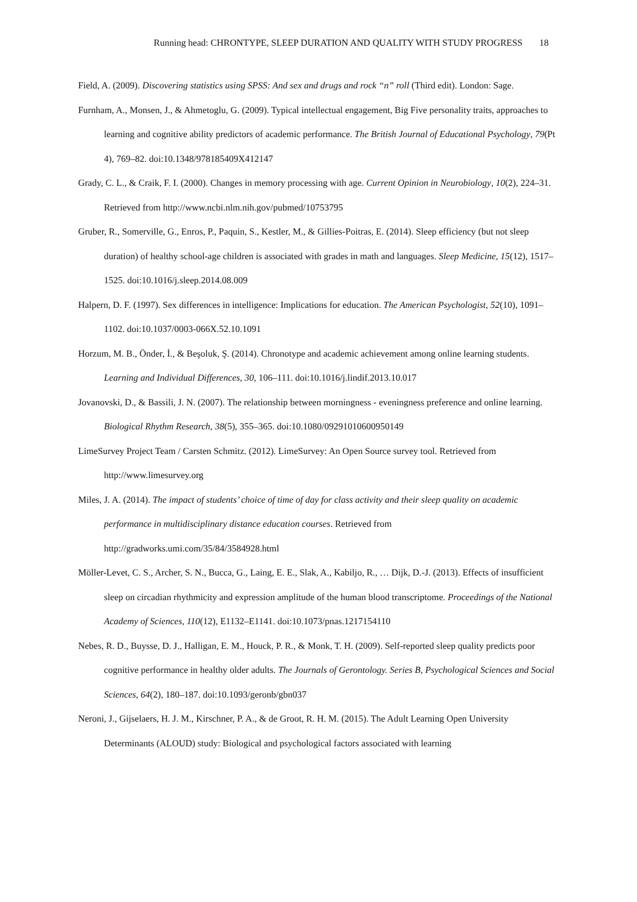Running head: CHRONTYPE, SLEEP DURATION AND QUALITY WITH STUDY PROGRESS 18
Field, A. (2009). Discovering statistics using SPSS: And sex and drugs and rock “n” roll (Third edit). London: Sage.
Furnham, A., Monsen, J., & Ahmetoglu, G. (2009). Typical intellectual engagement, Big Five personality traits, approaches to learning and cognitive ability predictors of academic performance. The British Journal of Educational Psychology, 79(Pt 4), 769–82. doi:10.1348/978185409X412147
Grady, C. L., & Craik, F. I. (2000). Changes in memory processing with age. Current Opinion in Neurobiology, 10(2), 224–31. Retrieved from http://www.ncbi.nlm.nih.gov/pubmed/10753795
Gruber, R., Somerville, G., Enros, P., Paquin, S., Kestler, M., & Gillies-Poitras, E. (2014). Sleep efficiency (but not sleep duration) of healthy school-age children is associated with grades in math and languages. Sleep Medicine, 15(12), 1517–1525. doi:10.1016/j.sleep.2014.08.009
Halpern, D. F. (1997). Sex differences in intelligence: Implications for education. The American Psychologist, 52(10), 1091–1102. doi:10.1037/0003-066X.52.10.1091
Horzum, M. B., Önder, İ., & Beşoluk, Ş. (2014). Chronotype and academic achievement among online learning students. Learning and Individual Differences, 30, 106–111. doi:10.1016/j.lindif.2013.10.017
Jovanovski, D., & Bassili, J. N. (2007). The relationship between morningness - eveningness preference and online learning. Biological Rhythm Research, 38(5), 355–365. doi:10.1080/09291010600950149
LimeSurvey Project Team / Carsten Schmitz. (2012). LimeSurvey: An Open Source survey tool. Retrieved from http://www.limesurvey.org
Miles, J. A. (2014). The impact of students’ choice of time of day for class activity and their sleep quality on academic performance in multidisciplinary distance education courses. Retrieved from
http://gradworks.umi.com/35/84/3584928.html
Möller-Levet, C. S., Archer, S. N., Bucca, G., Laing, E. E., Slak, A., Kabiljo, R., … Dijk, D.-J. (2013). Effects of insufficient sleep on circadian rhythmicity and expression amplitude of the human blood transcriptome. Proceedings of the National Academy of Sciences, 110(12), E1132–E1141. doi:10.1073/pnas.1217154110
Nebes, R. D., Buysse, D. J., Halligan, E. M., Houck, P. R., & Monk, T. H. (2009). Self-reported sleep quality predicts poor cognitive performance in healthy older adults. The Journals of Gerontology. Series B, Psychological Sciences and Social Sciences, 64(2), 180–187. doi:10.1093/geronb/gbn037
Neroni, J., Gijselaers, H. J. M., Kirschner, P. A., & de Groot, R. H. M. (2015). The Adult Learning Open University Determinants (ALOUD) study: Biological and psychological factors associated with learning